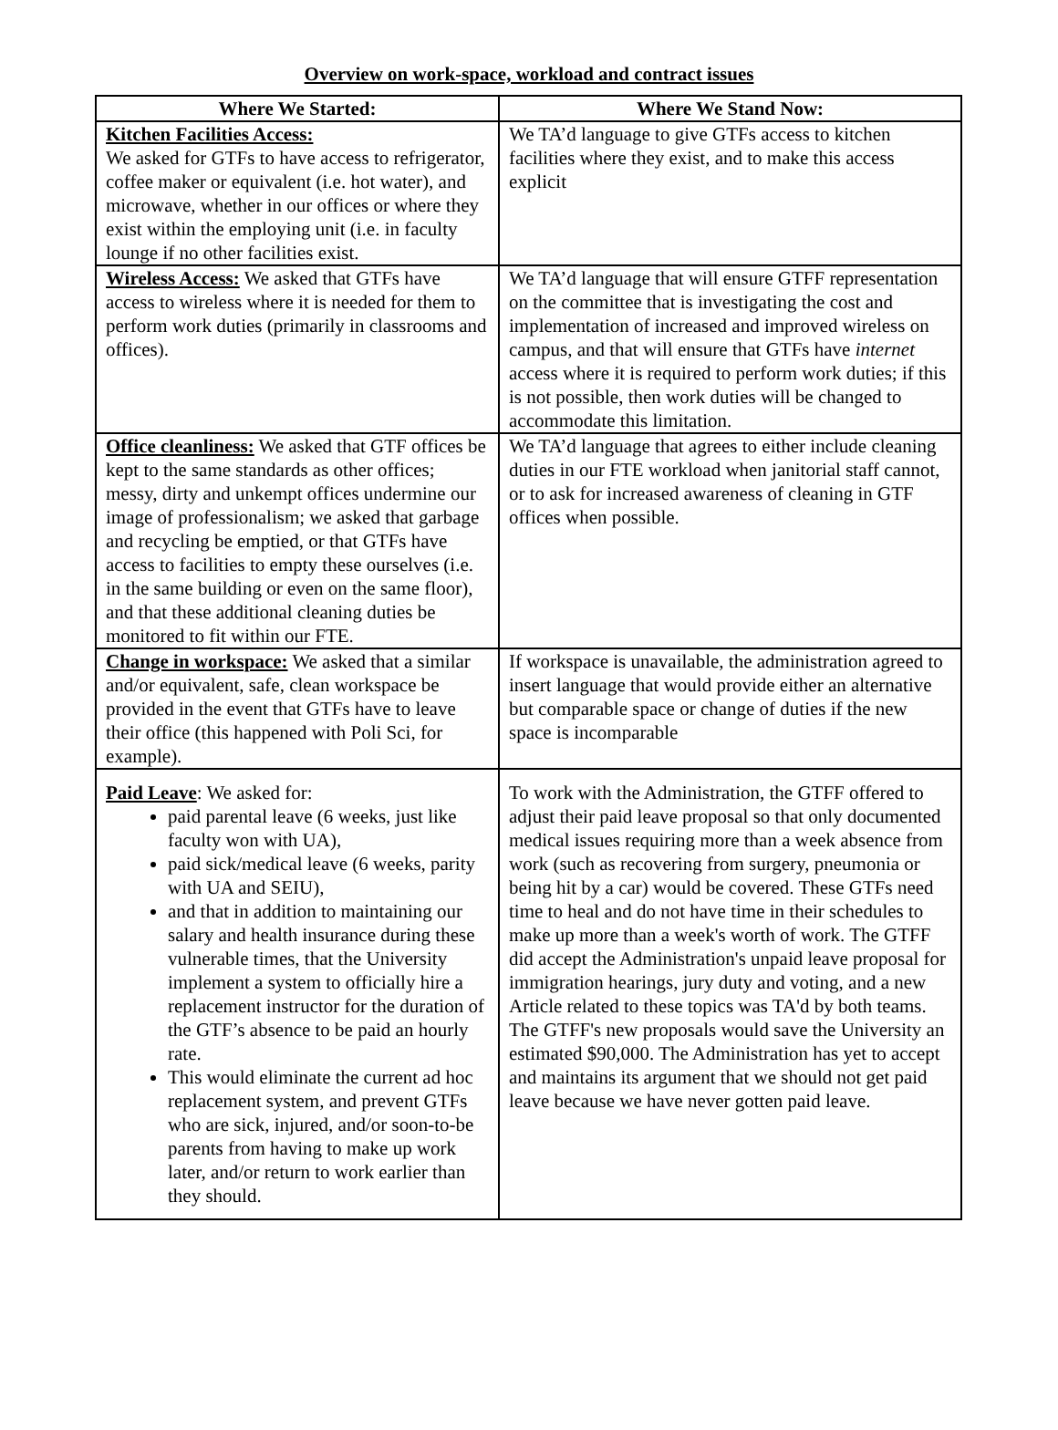Overview on work-space, workload and contract issues
| Where We Started: | Where We Stand Now: |
| --- | --- |
| Kitchen Facilities Access: We asked for GTFs to have access to refrigerator, coffee maker or equivalent (i.e. hot water), and microwave, whether in our offices or where they exist within the employing unit (i.e. in faculty lounge if no other facilities exist. | We TA’d language to give GTFs access to kitchen facilities where they exist, and to make this access explicit |
| Wireless Access: We asked that GTFs have access to wireless where it is needed for them to perform work duties (primarily in classrooms and offices). | We TA’d language that will ensure GTFF representation on the committee that is investigating the cost and implementation of increased and improved wireless on campus, and that will ensure that GTFs have internet access where it is required to perform work duties; if this is not possible, then work duties will be changed to accommodate this limitation. |
| Office cleanliness: We asked that GTF offices be kept to the same standards as other offices; messy, dirty and unkempt offices undermine our image of professionalism; we asked that garbage and recycling be emptied, or that GTFs have access to facilities to empty these ourselves (i.e. in the same building or even on the same floor), and that these additional cleaning duties be monitored to fit within our FTE. | We TA’d language that agrees to either include cleaning duties in our FTE workload when janitorial staff cannot, or to ask for increased awareness of cleaning in GTF offices when possible. |
| Change in workspace: We asked that a similar and/or equivalent, safe, clean workspace be provided in the event that GTFs have to leave their office (this happened with Poli Sci, for example). | If workspace is unavailable, the administration agreed to insert language that would provide either an alternative but comparable space or change of duties if the new space is incomparable |
| Paid Leave : We asked for: paid parental leave (6 weeks, just like faculty won with UA), paid sick/medical leave (6 weeks, parity with UA and SEIU), and that in addition to maintaining our salary and health insurance during these vulnerable times, that the University implement a system to officially hire a replacement instructor for the duration of the GTF’s absence to be paid an hourly rate. This would eliminate the current ad hoc replacement system, and prevent GTFs who are sick, injured, and/or soon-to-be parents from having to make up work later, and/or return to work earlier than they should. | To work with the Administration, the GTFF offered to adjust their paid leave proposal so that only documented medical issues requiring more than a week absence from work (such as recovering from surgery, pneumonia or being hit by a car) would be covered. These GTFs need time to heal and do not have time in their schedules to make up more than a week's worth of work. The GTFF did accept the Administration's unpaid leave proposal for immigration hearings, jury duty and voting, and a new Article related to these topics was TA'd by both teams. The GTFF's new proposals would save the University an estimated $90,000. The Administration has yet to accept and maintains its argument that we should not get paid leave because we have never gotten paid leave. |